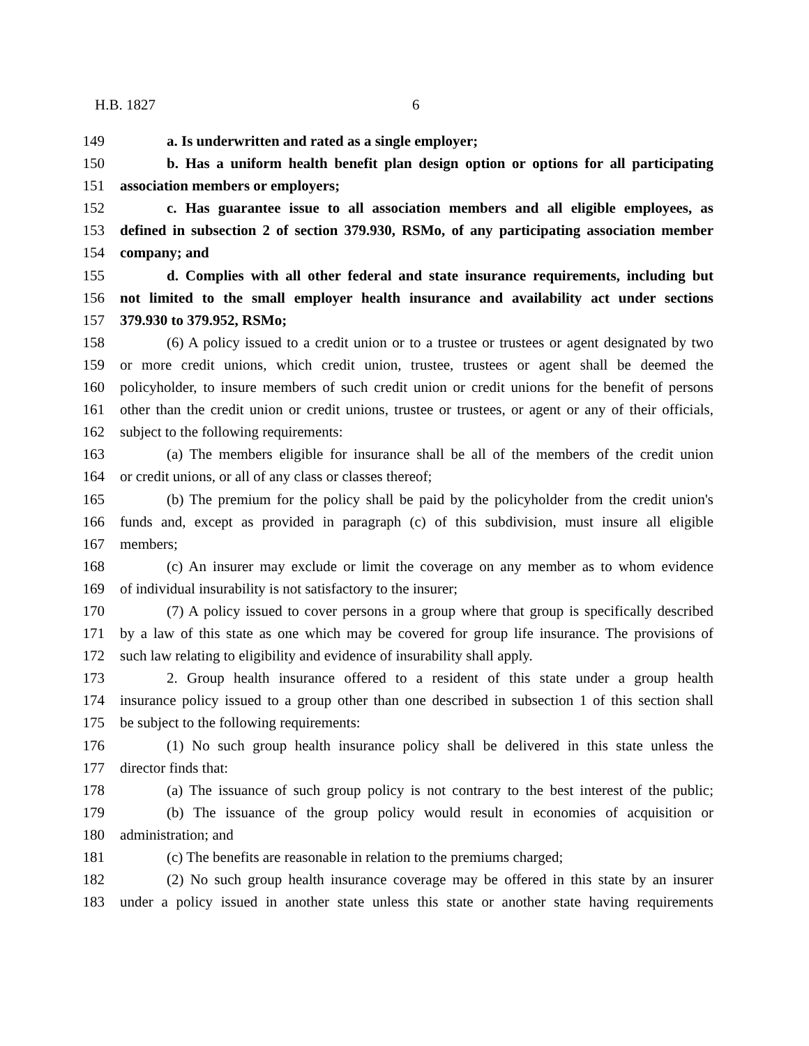H.B. 1827 6
149 a. Is underwritten and rated as a single employer;
150 b. Has a uniform health benefit plan design option or options for all participating
151 association members or employers;
152 c. Has guarantee issue to all association members and all eligible employees, as
153 defined in subsection 2 of section 379.930, RSMo, of any participating association member
154 company; and
155 d. Complies with all other federal and state insurance requirements, including but
156 not limited to the small employer health insurance and availability act under sections
157 379.930 to 379.952, RSMo;
158 (6) A policy issued to a credit union or to a trustee or trustees or agent designated by two
159 or more credit unions, which credit union, trustee, trustees or agent shall be deemed the
160 policyholder, to insure members of such credit union or credit unions for the benefit of persons
161 other than the credit union or credit unions, trustee or trustees, or agent or any of their officials,
162 subject to the following requirements:
163 (a) The members eligible for insurance shall be all of the members of the credit union
164 or credit unions, or all of any class or classes thereof;
165 (b) The premium for the policy shall be paid by the policyholder from the credit union's
166 funds and, except as provided in paragraph (c) of this subdivision, must insure all eligible
167 members;
168 (c) An insurer may exclude or limit the coverage on any member as to whom evidence
169 of individual insurability is not satisfactory to the insurer;
170 (7) A policy issued to cover persons in a group where that group is specifically described
171 by a law of this state as one which may be covered for group life insurance. The provisions of
172 such law relating to eligibility and evidence of insurability shall apply.
173 2. Group health insurance offered to a resident of this state under a group health
174 insurance policy issued to a group other than one described in subsection 1 of this section shall
175 be subject to the following requirements:
176 (1) No such group health insurance policy shall be delivered in this state unless the
177 director finds that:
178 (a) The issuance of such group policy is not contrary to the best interest of the public;
179 (b) The issuance of the group policy would result in economies of acquisition or
180 administration; and
181 (c) The benefits are reasonable in relation to the premiums charged;
182 (2) No such group health insurance coverage may be offered in this state by an insurer
183 under a policy issued in another state unless this state or another state having requirements